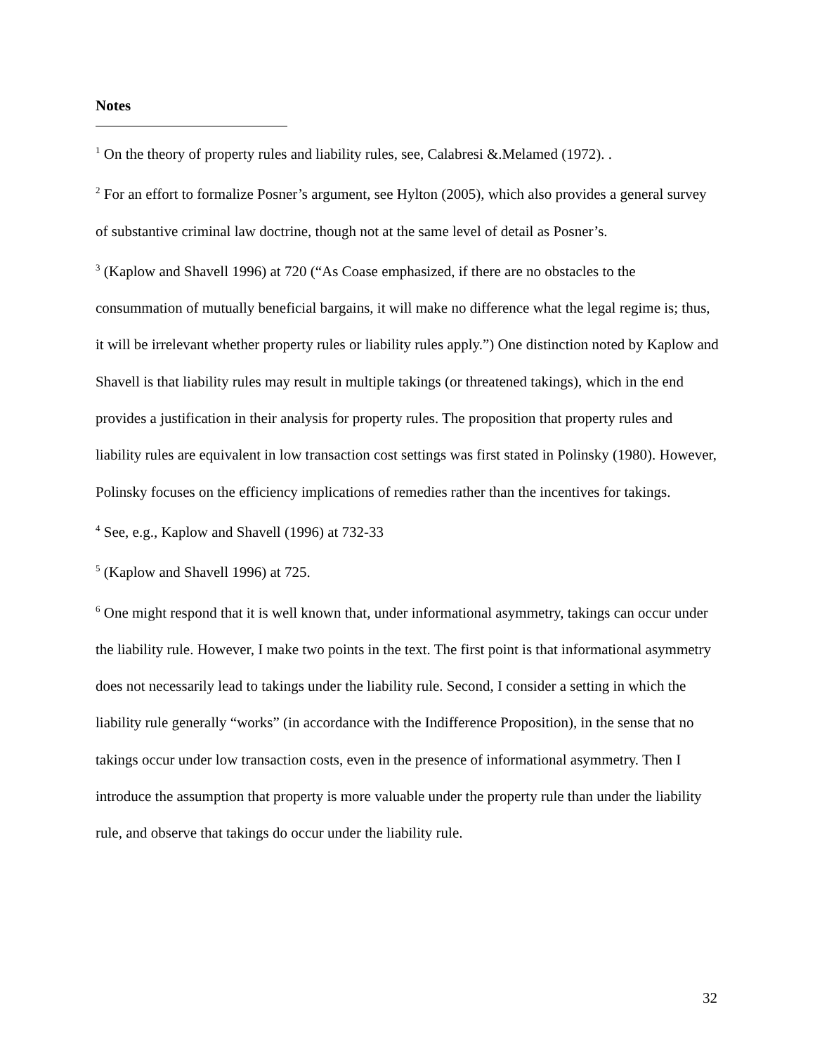Notes
<sup>1</sup> On the theory of property rules and liability rules, see, Calabresi &.Melamed (1972). .
<sup>2</sup> For an effort to formalize Posner’s argument, see Hylton (2005), which also provides a general survey of substantive criminal law doctrine, though not at the same level of detail as Posner’s.
<sup>3</sup> (Kaplow and Shavell 1996) at 720 (“As Coase emphasized, if there are no obstacles to the consummation of mutually beneficial bargains, it will make no difference what the legal regime is; thus, it will be irrelevant whether property rules or liability rules apply.”) One distinction noted by Kaplow and Shavell is that liability rules may result in multiple takings (or threatened takings), which in the end provides a justification in their analysis for property rules. The proposition that property rules and liability rules are equivalent in low transaction cost settings was first stated in Polinsky (1980). However, Polinsky focuses on the efficiency implications of remedies rather than the incentives for takings.
<sup>4</sup> See, e.g., Kaplow and Shavell (1996) at 732-33
<sup>5</sup> (Kaplow and Shavell 1996) at 725.
<sup>6</sup> One might respond that it is well known that, under informational asymmetry, takings can occur under the liability rule. However, I make two points in the text. The first point is that informational asymmetry does not necessarily lead to takings under the liability rule. Second, I consider a setting in which the liability rule generally “works” (in accordance with the Indifference Proposition), in the sense that no takings occur under low transaction costs, even in the presence of informational asymmetry. Then I introduce the assumption that property is more valuable under the property rule than under the liability rule, and observe that takings do occur under the liability rule.
32